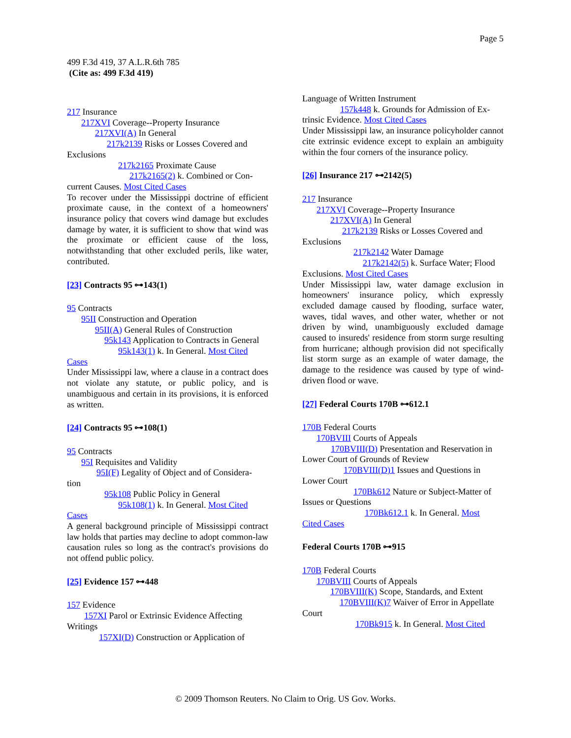Page 5
499 F.3d 419, 37 A.L.R.6th 785
(Cite as: 499 F.3d 419)
217 Insurance
217XVI Coverage--Property Insurance
217XVI(A) In General
217k2139 Risks or Losses Covered and
Exclusions
217k2165 Proximate Cause
217k2165(2) k. Combined or Con-
current Causes. Most Cited Cases
To recover under the Mississippi doctrine of efficient proximate cause, in the context of a homeowners' insurance policy that covers wind damage but excludes damage by water, it is sufficient to show that wind was the proximate or efficient cause of the loss, notwithstanding that other excluded perils, like water, contributed.
[23] Contracts 95 ⊶143(1)
95 Contracts
95II Construction and Operation
95II(A) General Rules of Construction
95k143 Application to Contracts in General
95k143(1) k. In General. Most Cited
Cases
Under Mississippi law, where a clause in a contract does not violate any statute, or public policy, and is unambiguous and certain in its provisions, it is enforced as written.
[24] Contracts 95 ⊶108(1)
95 Contracts
95I Requisites and Validity
95I(F) Legality of Object and of Considera-
tion
95k108 Public Policy in General
95k108(1) k. In General. Most Cited
Cases
A general background principle of Mississippi contract law holds that parties may decline to adopt common-law causation rules so long as the contract's provisions do not offend public policy.
[25] Evidence 157 ⊶448
157 Evidence
157XI Parol or Extrinsic Evidence Affecting
Writings
157XI(D) Construction or Application of
Language of Written Instrument
157k448 k. Grounds for Admission of Ex-
trinsic Evidence. Most Cited Cases
Under Mississippi law, an insurance policyholder cannot cite extrinsic evidence except to explain an ambiguity within the four corners of the insurance policy.
[26] Insurance 217 ⊶2142(5)
217 Insurance
217XVI Coverage--Property Insurance
217XVI(A) In General
217k2139 Risks or Losses Covered and
Exclusions
217k2142 Water Damage
217k2142(5) k. Surface Water; Flood
Exclusions. Most Cited Cases
Under Mississippi law, water damage exclusion in homeowners' insurance policy, which expressly excluded damage caused by flooding, surface water, waves, tidal waves, and other water, whether or not driven by wind, unambiguously excluded damage caused to insureds' residence from storm surge resulting from hurricane; although provision did not specifically list storm surge as an example of water damage, the damage to the residence was caused by type of wind-driven flood or wave.
[27] Federal Courts 170B ⊶612.1
170B Federal Courts
170BVIII Courts of Appeals
170BVIII(D) Presentation and Reservation in
Lower Court of Grounds of Review
170BVIII(D)1 Issues and Questions in
Lower Court
170Bk612 Nature or Subject-Matter of
Issues or Questions
170Bk612.1 k. In General. Most
Cited Cases
Federal Courts 170B ⊶915
170B Federal Courts
170BVIII Courts of Appeals
170BVIII(K) Scope, Standards, and Extent
170BVIII(K)7 Waiver of Error in Appellate
Court
170Bk915 k. In General. Most Cited
© 2009 Thomson Reuters. No Claim to Orig. US Gov. Works.